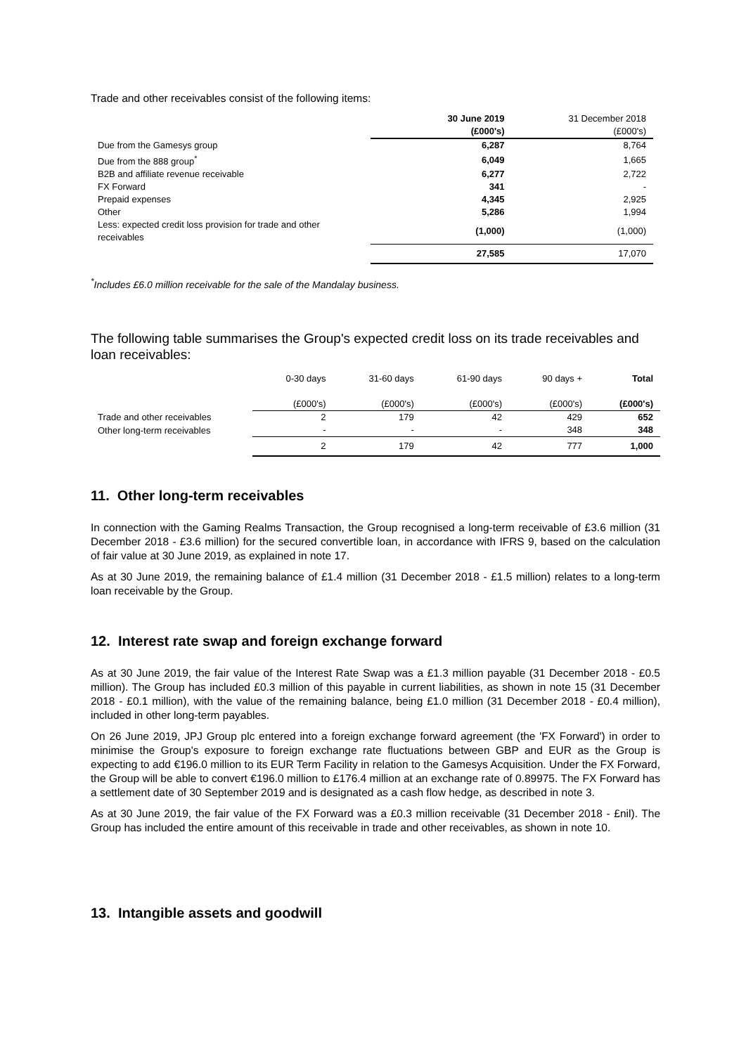Trade and other receivables consist of the following items:
| | 30 June 2019 (£000's) | 31 December 2018 (£000's) |
| --- | --- | --- |
| Due from the Gamesys group | 6,287 | 8,764 |
| Due from the 888 group<sup>*</sup> | 6,049 | 1,665 |
| B2B and affiliate revenue receivable | 6,277 | 2,722 |
| FX Forward | 341 | - |
| Prepaid expenses | 4,345 | 2,925 |
| Other | 5,286 | 1,994 |
| Less: expected credit loss provision for trade and other receivables | (1,000) | (1,000) |
| | 27,585 | 17,070 |
<sup>*</sup> Includes £6.0 million receivable for the sale of the Mandalay business.
The following table summarises the Group's expected credit loss on its trade receivables and loan receivables:
| | 0-30 days (£000's) | 31-60 days (£000's) | 61-90 days (£000's) | 90 days + (£000's) | Total (£000's) |
| --- | --- | --- | --- | --- | --- |
| Trade and other receivables | 2 | 179 | 42 | 429 | 652 |
| Other long-term receivables | - | - | - | 348 | 348 |
| | 2 | 179 | 42 | 777 | 1,000 |
11. Other long-term receivables
In connection with the Gaming Realms Transaction, the Group recognised a long-term receivable of £3.6 million (31 December 2018 - £3.6 million) for the secured convertible loan, in accordance with IFRS 9, based on the calculation of fair value at 30 June 2019, as explained in note 17.
As at 30 June 2019, the remaining balance of £1.4 million (31 December 2018 - £1.5 million) relates to a long-term loan receivable by the Group.
12. Interest rate swap and foreign exchange forward
As at 30 June 2019, the fair value of the Interest Rate Swap was a £1.3 million payable (31 December 2018 - £0.5 million). The Group has included £0.3 million of this payable in current liabilities, as shown in note 15 (31 December 2018 - £0.1 million), with the value of the remaining balance, being £1.0 million (31 December 2018 - £0.4 million), included in other long-term payables.
On 26 June 2019, JPJ Group plc entered into a foreign exchange forward agreement (the 'FX Forward') in order to minimise the Group's exposure to foreign exchange rate fluctuations between GBP and EUR as the Group is expecting to add €196.0 million to its EUR Term Facility in relation to the Gamesys Acquisition. Under the FX Forward, the Group will be able to convert €196.0 million to £176.4 million at an exchange rate of 0.89975. The FX Forward has a settlement date of 30 September 2019 and is designated as a cash flow hedge, as described in note 3.
As at 30 June 2019, the fair value of the FX Forward was a £0.3 million receivable (31 December 2018 - £nil). The Group has included the entire amount of this receivable in trade and other receivables, as shown in note 10.
13. Intangible assets and goodwill